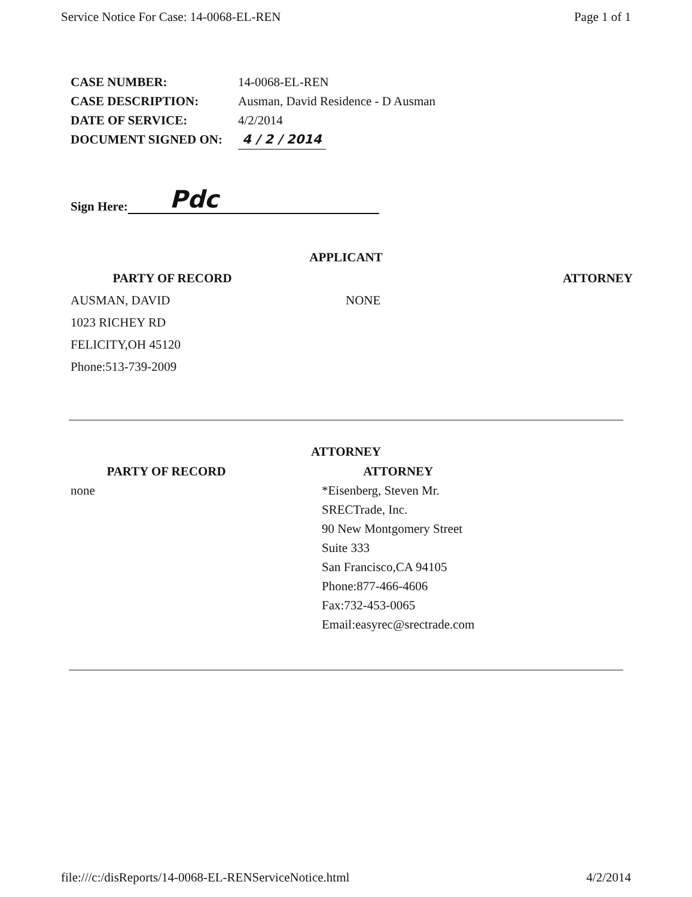Service Notice For Case: 14-0068-EL-REN Page 1 of 1
CASE NUMBER: 14-0068-EL-REN
CASE DESCRIPTION: Ausman, David Residence - D Ausman
DATE OF SERVICE: 4/2/2014
DOCUMENT SIGNED ON: 4 / 2 / 2014
Sign Here: Pdc
APPLICANT
PARTY OF RECORD
AUSMAN, DAVID
1023 RICHEY RD
FELICITY,OH 45120
Phone:513-739-2009
ATTORNEY
NONE
ATTORNEY
PARTY OF RECORD
none
ATTORNEY
*Eisenberg, Steven Mr.
SRECTrade, Inc.
90 New Montgomery Street
Suite 333
San Francisco,CA 94105
Phone:877-466-4606
Fax:732-453-0065
Email:easyrec@srectrade.com
file:///c:/disReports/14-0068-EL-RENServiceNotice.html 4/2/2014